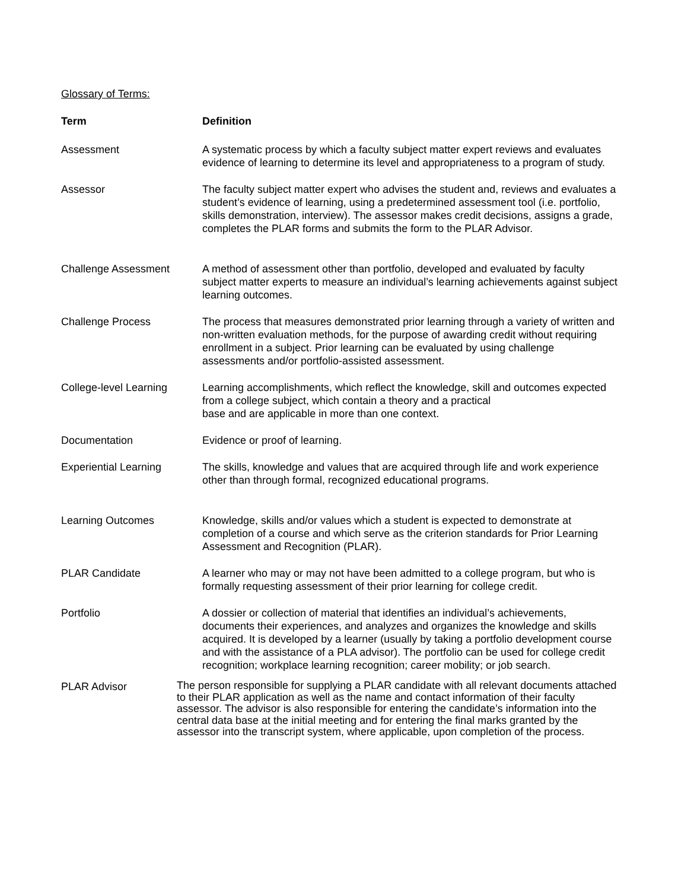Glossary of Terms:
| Term | Definition |
| --- | --- |
| Assessment | A systematic process by which a faculty subject matter expert reviews and evaluates evidence of learning to determine its level and appropriateness to a program of study. |
| Assessor | The faculty subject matter expert who advises the student and, reviews and evaluates a student’s evidence of learning, using a predetermined assessment tool (i.e. portfolio, skills demonstration, interview). The assessor makes credit decisions, assigns a grade, completes the PLAR forms and submits the form to the PLAR Advisor. |
| Challenge Assessment | A method of assessment other than portfolio, developed and evaluated by faculty subject matter experts to measure an individual’s learning achievements against subject learning outcomes. |
| Challenge Process | The process that measures demonstrated prior learning through a variety of written and non-written evaluation methods, for the purpose of awarding credit without requiring enrollment in a subject. Prior learning can be evaluated by using challenge assessments and/or portfolio-assisted assessment. |
| College-level Learning | Learning accomplishments, which reflect the knowledge, skill and outcomes expected from a college subject, which contain a theory and a practical base and are applicable in more than one context. |
| Documentation | Evidence or proof of learning. |
| Experiential Learning | The skills, knowledge and values that are acquired through life and work experience other than through formal, recognized educational programs. |
| Learning Outcomes | Knowledge, skills and/or values which a student is expected to demonstrate at completion of a course and which serve as the criterion standards for Prior Learning Assessment and Recognition (PLAR). |
| PLAR Candidate | A learner who may or may not have been admitted to a college program, but who is formally requesting assessment of their prior learning for college credit. |
| Portfolio | A dossier or collection of material that identifies an individual’s achievements, documents their experiences, and analyzes and organizes the knowledge and skills acquired. It is developed by a learner (usually by taking a portfolio development course and with the assistance of a PLA advisor). The portfolio can be used for college credit recognition; workplace learning recognition; career mobility; or job search. |
| PLAR Advisor | The person responsible for supplying a PLAR candidate with all relevant documents attached to their PLAR application as well as the name and contact information of their faculty assessor. The advisor is also responsible for entering the candidate’s information into the central data base at the initial meeting and for entering the final marks granted by the assessor into the transcript system, where applicable, upon completion of the process. |